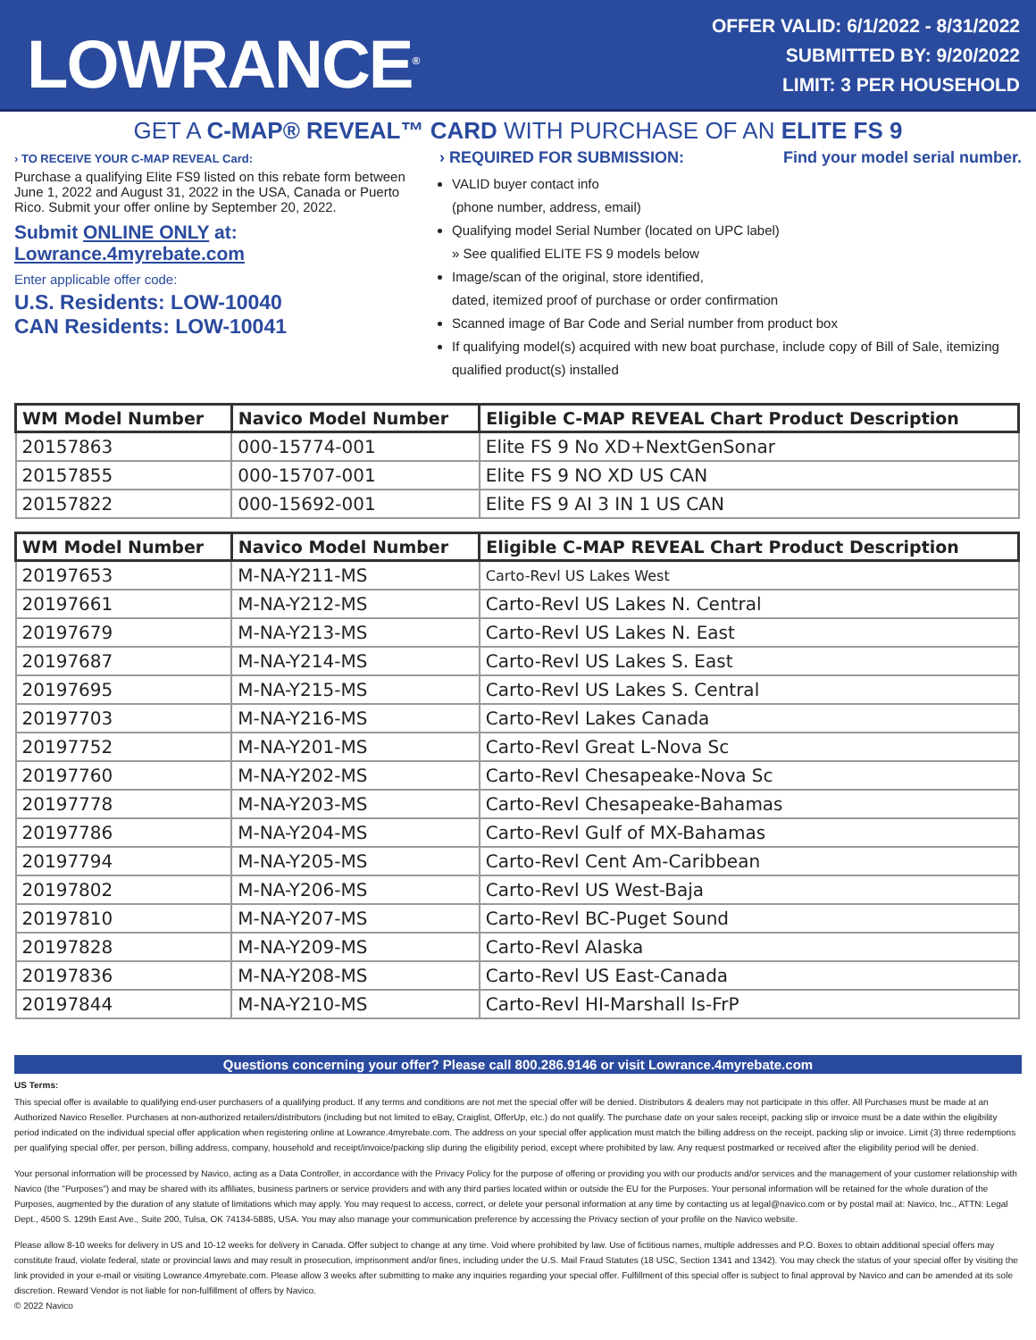LOWRANCE<sup>®</sup>
OFFER VALID: 6/1/2022 - 8/31/2022
SUBMITTED BY: 9/20/2022
LIMIT: 3 PER HOUSEHOLD
GET A C-MAP® REVEAL™ CARD WITH PURCHASE OF AN ELITE FS 9
› TO RECEIVE YOUR C-MAP REVEAL Card:
Purchase a qualifying Elite FS9 listed on this rebate form between June 1, 2022 and August 31, 2022 in the USA, Canada or Puerto Rico. Submit your offer online by September 20, 2022.
Submit ONLINE ONLY at: Lowrance.4myrebate.com
Enter applicable offer code:
U.S. Residents: LOW-10040
CAN Residents: LOW-10041
› REQUIRED FOR SUBMISSION: Find your model serial number.
VALID buyer contact info
(phone number, address, email)
Qualifying model Serial Number (located on UPC label)
» See qualified ELITE FS 9 models below
Image/scan of the original, store identified,
dated, itemized proof of purchase or order confirmation
Scanned image of Bar Code and Serial number from product box
If qualifying model(s) acquired with new boat purchase, include copy of Bill of Sale, itemizing qualified product(s) installed
| WM Model Number | Navico Model Number | Eligible C-MAP REVEAL Chart Product Description |
| --- | --- | --- |
| 20157863 | 000-15774-001 | Elite FS 9 No XD+NextGenSonar |
| 20157855 | 000-15707-001 | Elite FS 9 NO XD US CAN |
| 20157822 | 000-15692-001 | Elite FS 9 AI 3 IN 1 US CAN |
| WM Model Number | Navico Model Number | Eligible C-MAP REVEAL Chart Product Description |
| --- | --- | --- |
| 20197653 | M-NA-Y211-MS | Carto-Revl US Lakes West |
| 20197661 | M-NA-Y212-MS | Carto-Revl US Lakes N. Central |
| 20197679 | M-NA-Y213-MS | Carto-Revl US Lakes N. East |
| 20197687 | M-NA-Y214-MS | Carto-Revl US Lakes S. East |
| 20197695 | M-NA-Y215-MS | Carto-Revl US Lakes S. Central |
| 20197703 | M-NA-Y216-MS | Carto-Revl Lakes Canada |
| 20197752 | M-NA-Y201-MS | Carto-Revl Great L-Nova Sc |
| 20197760 | M-NA-Y202-MS | Carto-Revl Chesapeake-Nova Sc |
| 20197778 | M-NA-Y203-MS | Carto-Revl Chesapeake-Bahamas |
| 20197786 | M-NA-Y204-MS | Carto-Revl Gulf of MX-Bahamas |
| 20197794 | M-NA-Y205-MS | Carto-Revl Cent Am-Caribbean |
| 20197802 | M-NA-Y206-MS | Carto-Revl US West-Baja |
| 20197810 | M-NA-Y207-MS | Carto-Revl BC-Puget Sound |
| 20197828 | M-NA-Y209-MS | Carto-Revl Alaska |
| 20197836 | M-NA-Y208-MS | Carto-Revl US East-Canada |
| 20197844 | M-NA-Y210-MS | Carto-Revl HI-Marshall Is-FrP |
Questions concerning your offer? Please call 800.286.9146 or visit Lowrance.4myrebate.com
US Terms:
This special offer is available to qualifying end-user purchasers of a qualifying product. If any terms and conditions are not met the special offer will be denied. Distributors & dealers may not participate in this offer. All Purchases must be made at an Authorized Navico Reseller. Purchases at non-authorized retailers/distributors (including but not limited to eBay, Craiglist, OfferUp, etc.) do not qualify. The purchase date on your sales receipt, packing slip or invoice must be a date within the eligibility period indicated on the individual special offer application when registering online at Lowrance.4myrebate.com. The address on your special offer application must match the billing address on the receipt, packing slip or invoice. Limit (3) three redemptions per qualifying special offer, per person, billing address, company, household and receipt/invoice/packing slip during the eligibility period, except where prohibited by law. Any request postmarked or received after the eligibility period will be denied.
Your personal information will be processed by Navico, acting as a Data Controller, in accordance with the Privacy Policy for the purpose of offering or providing you with our products and/or services and the management of your customer relationship with Navico (the "Purposes") and may be shared with its affiliates, business partners or service providers and with any third parties located within or outside the EU for the Purposes. Your personal information will be retained for the whole duration of the Purposes, augmented by the duration of any statute of limitations which may apply. You may request to access, correct, or delete your personal information at any time by contacting us at legal@navico.com or by postal mail at: Navico, Inc., ATTN: Legal Dept., 4500 S. 129th East Ave., Suite 200, Tulsa, OK 74134-5885, USA. You may also manage your communication preference by accessing the Privacy section of your profile on the Navico website.
Please allow 8-10 weeks for delivery in US and 10-12 weeks for delivery in Canada. Offer subject to change at any time. Void where prohibited by law. Use of fictitious names, multiple addresses and P.O. Boxes to obtain additional special offers may constitute fraud, violate federal, state or provincial laws and may result in prosecution, imprisonment and/or fines, including under the U.S. Mail Fraud Statutes (18 USC, Section 1341 and 1342). You may check the status of your special offer by visiting the link provided in your e-mail or visiting Lowrance.4myrebate.com. Please allow 3 weeks after submitting to make any inquiries regarding your special offer. Fulfillment of this special offer is subject to final approval by Navico and can be amended at its sole discretion. Reward Vendor is not liable for non-fulfillment of offers by Navico.
© 2022 Navico